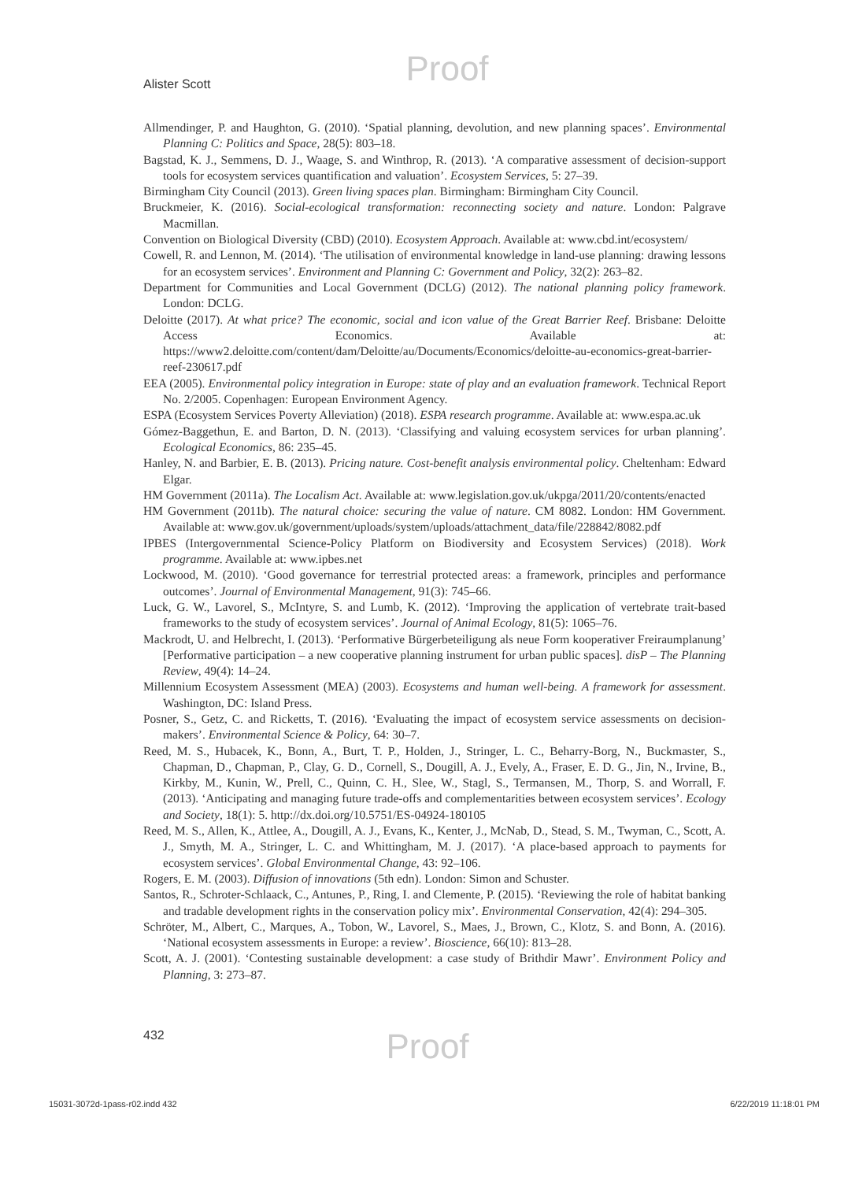Proof
Alister Scott
Allmendinger, P. and Haughton, G. (2010). ‘Spatial planning, devolution, and new planning spaces’. Environmental Planning C: Politics and Space, 28(5): 803–18.
Bagstad, K. J., Semmens, D. J., Waage, S. and Winthrop, R. (2013). ‘A comparative assessment of decision-support tools for ecosystem services quantification and valuation’. Ecosystem Services, 5: 27–39.
Birmingham City Council (2013). Green living spaces plan. Birmingham: Birmingham City Council.
Bruckmeier, K. (2016). Social-ecological transformation: reconnecting society and nature. London: Palgrave Macmillan.
Convention on Biological Diversity (CBD) (2010). Ecosystem Approach. Available at: www.cbd.int/ecosystem/
Cowell, R. and Lennon, M. (2014). ‘The utilisation of environmental knowledge in land-use planning: drawing lessons for an ecosystem services’. Environment and Planning C: Government and Policy, 32(2): 263–82.
Department for Communities and Local Government (DCLG) (2012). The national planning policy framework. London: DCLG.
Deloitte (2017). At what price? The economic, social and icon value of the Great Barrier Reef. Brisbane: Deloitte Access Economics. Available at: https://www2.deloitte.com/content/dam/Deloitte/au/Documents/Economics/deloitte-au-economics-great-barrier-reef-230617.pdf
EEA (2005). Environmental policy integration in Europe: state of play and an evaluation framework. Technical Report No. 2/2005. Copenhagen: European Environment Agency.
ESPA (Ecosystem Services Poverty Alleviation) (2018). ESPA research programme. Available at: www.espa.ac.uk
Gómez-Baggethun, E. and Barton, D. N. (2013). ‘Classifying and valuing ecosystem services for urban planning’. Ecological Economics, 86: 235–45.
Hanley, N. and Barbier, E. B. (2013). Pricing nature. Cost-benefit analysis environmental policy. Cheltenham: Edward Elgar.
HM Government (2011a). The Localism Act. Available at: www.legislation.gov.uk/ukpga/2011/20/contents/enacted
HM Government (2011b). The natural choice: securing the value of nature. CM 8082. London: HM Government. Available at: www.gov.uk/government/uploads/system/uploads/attachment_data/file/228842/8082.pdf
IPBES (Intergovernmental Science-Policy Platform on Biodiversity and Ecosystem Services) (2018). Work programme. Available at: www.ipbes.net
Lockwood, M. (2010). ‘Good governance for terrestrial protected areas: a framework, principles and performance outcomes’. Journal of Environmental Management, 91(3): 745–66.
Luck, G. W., Lavorel, S., McIntyre, S. and Lumb, K. (2012). ‘Improving the application of vertebrate trait-based frameworks to the study of ecosystem services’. Journal of Animal Ecology, 81(5): 1065–76.
Mackrodt, U. and Helbrecht, I. (2013). ‘Performative Bürgerbeteiligung als neue Form kooperativer Freiraumplanung’ [Performative participation – a new cooperative planning instrument for urban public spaces]. disP – The Planning Review, 49(4): 14–24.
Millennium Ecosystem Assessment (MEA) (2003). Ecosystems and human well-being. A framework for assessment. Washington, DC: Island Press.
Posner, S., Getz, C. and Ricketts, T. (2016). ‘Evaluating the impact of ecosystem service assessments on decision-makers’. Environmental Science & Policy, 64: 30–7.
Reed, M. S., Hubacek, K., Bonn, A., Burt, T. P., Holden, J., Stringer, L. C., Beharry-Borg, N., Buckmaster, S., Chapman, D., Chapman, P., Clay, G. D., Cornell, S., Dougill, A. J., Evely, A., Fraser, E. D. G., Jin, N., Irvine, B., Kirkby, M., Kunin, W., Prell, C., Quinn, C. H., Slee, W., Stagl, S., Termansen, M., Thorp, S. and Worrall, F. (2013). ‘Anticipating and managing future trade-offs and complementarities between ecosystem services’. Ecology and Society, 18(1): 5. http://dx.doi.org/10.5751/ES-04924-180105
Reed, M. S., Allen, K., Attlee, A., Dougill, A. J., Evans, K., Kenter, J., McNab, D., Stead, S. M., Twyman, C., Scott, A. J., Smyth, M. A., Stringer, L. C. and Whittingham, M. J. (2017). ‘A place-based approach to payments for ecosystem services’. Global Environmental Change, 43: 92–106.
Rogers, E. M. (2003). Diffusion of innovations (5th edn). London: Simon and Schuster.
Santos, R., Schroter-Schlaack, C., Antunes, P., Ring, I. and Clemente, P. (2015). ‘Reviewing the role of habitat banking and tradable development rights in the conservation policy mix’. Environmental Conservation, 42(4): 294–305.
Schröter, M., Albert, C., Marques, A., Tobon, W., Lavorel, S., Maes, J., Brown, C., Klotz, S. and Bonn, A. (2016). ‘National ecosystem assessments in Europe: a review’. Bioscience, 66(10): 813–28.
Scott, A. J. (2001). ‘Contesting sustainable development: a case study of Brithdir Mawr’. Environment Policy and Planning, 3: 273–87.
432
Proof
15031-3072d-1pass-r02.indd 432 6/22/2019 11:18:01 PM